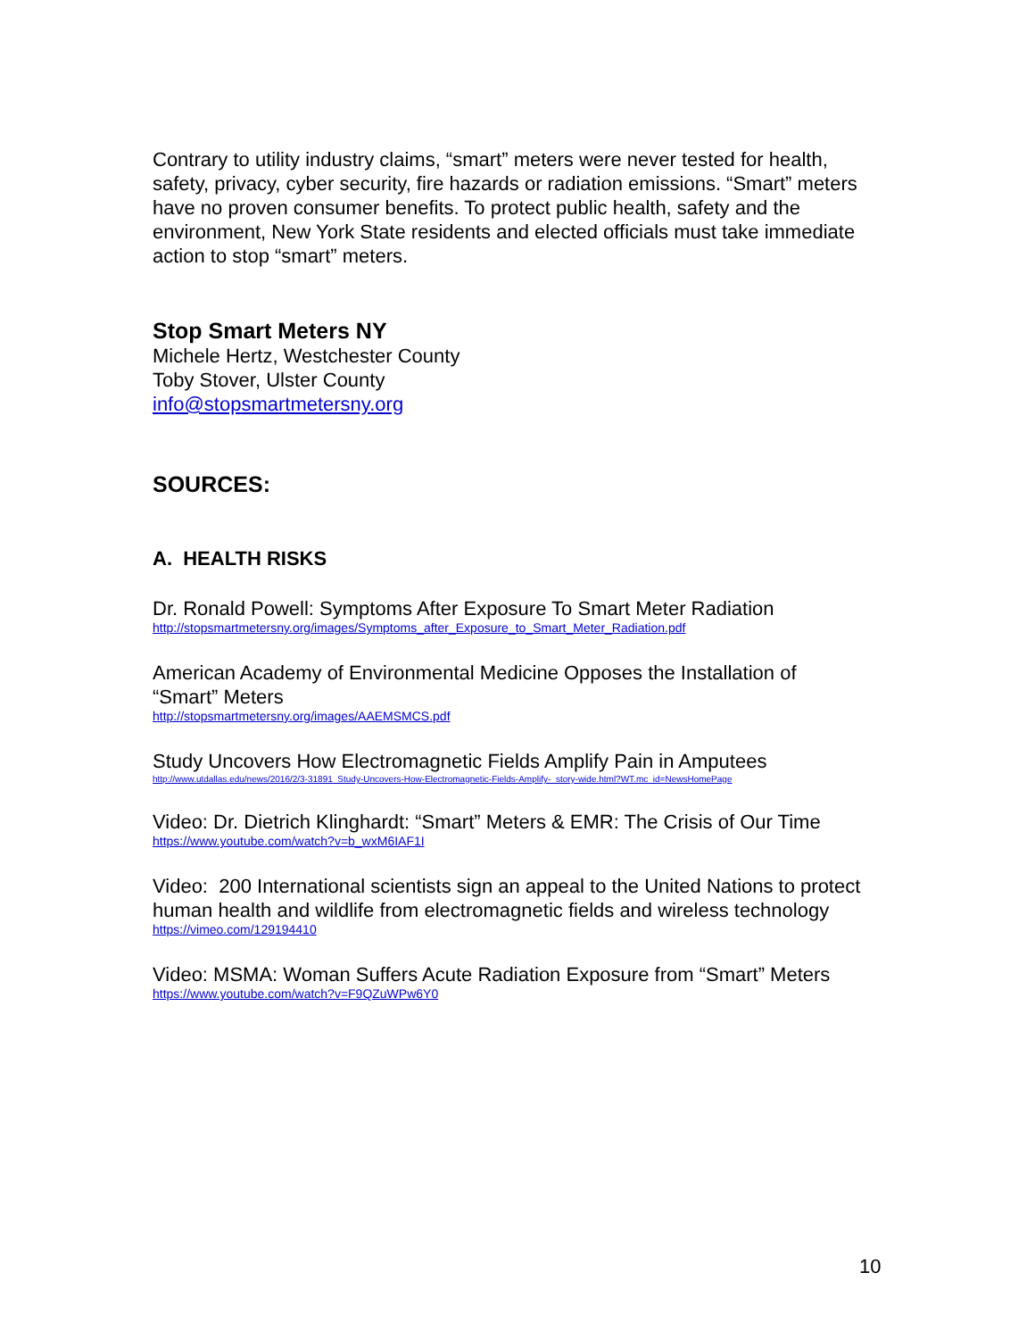Contrary to utility industry claims, “smart” meters were never tested for health, safety, privacy, cyber security, fire hazards or radiation emissions. “Smart” meters have no proven consumer benefits. To protect public health, safety and the environment, New York State residents and elected officials must take immediate action to stop “smart” meters.
Stop Smart Meters NY
Michele Hertz, Westchester County
Toby Stover, Ulster County
info@stopsmartmetersny.org
SOURCES:
A. HEALTH RISKS
Dr. Ronald Powell: Symptoms After Exposure To Smart Meter Radiation
http://stopsmartmetersny.org/images/Symptoms_after_Exposure_to_Smart_Meter_Radiation.pdf
American Academy of Environmental Medicine Opposes the Installation of “Smart” Meters
http://stopsmartmetersny.org/images/AAEMSMCS.pdf
Study Uncovers How Electromagnetic Fields Amplify Pain in Amputees
http://www.utdallas.edu/news/2016/2/3-31891_Study-Uncovers-How-Electromagnetic-Fields-Amplify-_story-wide.html?WT.mc_id=NewsHomePage
Video: Dr. Dietrich Klinghardt: “Smart” Meters & EMR: The Crisis of Our Time
https://www.youtube.com/watch?v=b_wxM6IAF1I
Video: 200 International scientists sign an appeal to the United Nations to protect human health and wildlife from electromagnetic fields and wireless technology
https://vimeo.com/129194410
Video: MSMA: Woman Suffers Acute Radiation Exposure from “Smart” Meters
https://www.youtube.com/watch?v=F9QZuWPw6Y0
10